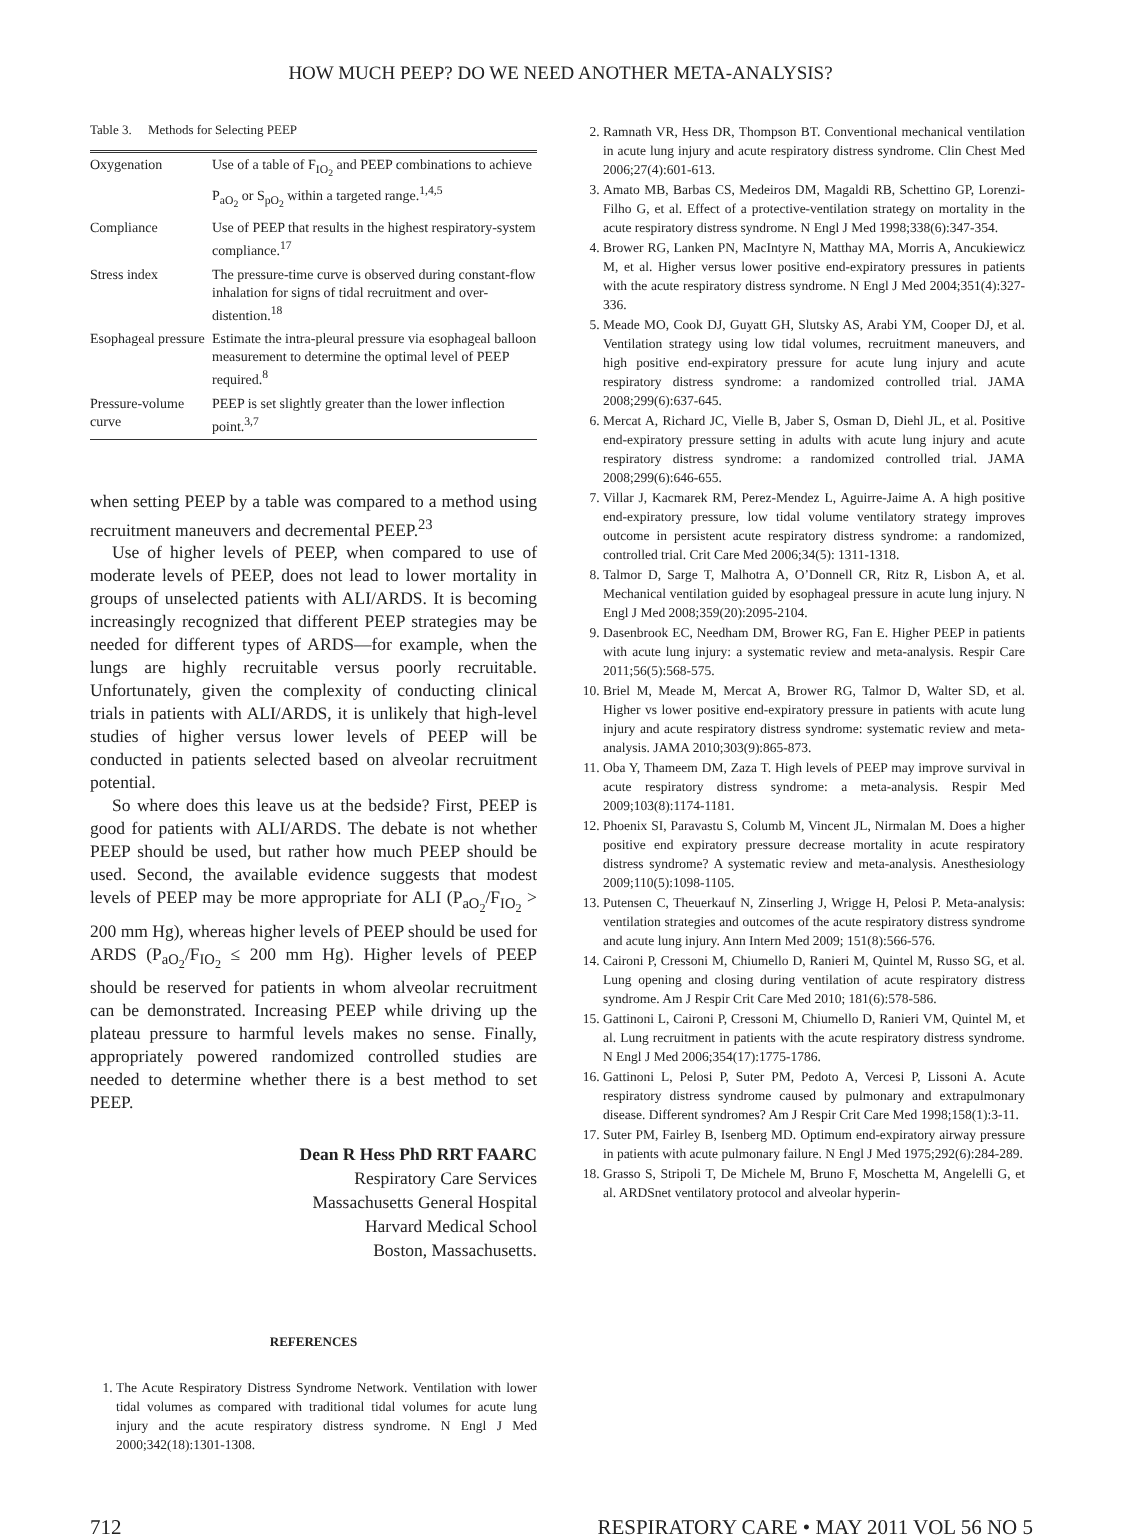HOW MUCH PEEP? DO WE NEED ANOTHER META-ANALYSIS?
Table 3. Methods for Selecting PEEP
| Oxygenation | Use of a table of F<sub>IO<sub>2</sub></sub> and PEEP combinations to achieve P<sub>aO<sub>2</sub></sub> or S<sub>pO<sub>2</sub></sub> within a targeted range.<sup>1,4,5</sup> |
| Compliance | Use of PEEP that results in the highest respiratory-system compliance.<sup>17</sup> |
| Stress index | The pressure-time curve is observed during constant-flow inhalation for signs of tidal recruitment and over-distention.<sup>18</sup> |
| Esophageal pressure | Estimate the intra-pleural pressure via esophageal balloon measurement to determine the optimal level of PEEP required.<sup>8</sup> |
| Pressure-volume curve | PEEP is set slightly greater than the lower inflection point.<sup>3,7</sup> |
when setting PEEP by a table was compared to a method using recruitment maneuvers and decremental PEEP.<sup>23</sup>
Use of higher levels of PEEP, when compared to use of moderate levels of PEEP, does not lead to lower mortality in groups of unselected patients with ALI/ARDS. It is becoming increasingly recognized that different PEEP strategies may be needed for different types of ARDS—for example, when the lungs are highly recruitable versus poorly recruitable. Unfortunately, given the complexity of conducting clinical trials in patients with ALI/ARDS, it is unlikely that high-level studies of higher versus lower levels of PEEP will be conducted in patients selected based on alveolar recruitment potential.
So where does this leave us at the bedside? First, PEEP is good for patients with ALI/ARDS. The debate is not whether PEEP should be used, but rather how much PEEP should be used. Second, the available evidence suggests that modest levels of PEEP may be more appropriate for ALI (P<sub>aO<sub>2</sub></sub>/F<sub>IO<sub>2</sub></sub> > 200 mm Hg), whereas higher levels of PEEP should be used for ARDS (P<sub>aO<sub>2</sub></sub>/F<sub>IO<sub>2</sub></sub> ≤ 200 mm Hg). Higher levels of PEEP should be reserved for patients in whom alveolar recruitment can be demonstrated. Increasing PEEP while driving up the plateau pressure to harmful levels makes no sense. Finally, appropriately powered randomized controlled studies are needed to determine whether there is a best method to set PEEP.
Dean R Hess PhD RRT FAARC
Respiratory Care Services
Massachusetts General Hospital
Harvard Medical School
Boston, Massachusetts.
REFERENCES
1. The Acute Respiratory Distress Syndrome Network. Ventilation with lower tidal volumes as compared with traditional tidal volumes for acute lung injury and the acute respiratory distress syndrome. N Engl J Med 2000;342(18):1301-1308.
2. Ramnath VR, Hess DR, Thompson BT. Conventional mechanical ventilation in acute lung injury and acute respiratory distress syndrome. Clin Chest Med 2006;27(4):601-613.
3. Amato MB, Barbas CS, Medeiros DM, Magaldi RB, Schettino GP, Lorenzi-Filho G, et al. Effect of a protective-ventilation strategy on mortality in the acute respiratory distress syndrome. N Engl J Med 1998;338(6):347-354.
4. Brower RG, Lanken PN, MacIntyre N, Matthay MA, Morris A, Ancukiewicz M, et al. Higher versus lower positive end-expiratory pressures in patients with the acute respiratory distress syndrome. N Engl J Med 2004;351(4):327-336.
5. Meade MO, Cook DJ, Guyatt GH, Slutsky AS, Arabi YM, Cooper DJ, et al. Ventilation strategy using low tidal volumes, recruitment maneuvers, and high positive end-expiratory pressure for acute lung injury and acute respiratory distress syndrome: a randomized controlled trial. JAMA 2008;299(6):637-645.
6. Mercat A, Richard JC, Vielle B, Jaber S, Osman D, Diehl JL, et al. Positive end-expiratory pressure setting in adults with acute lung injury and acute respiratory distress syndrome: a randomized controlled trial. JAMA 2008;299(6):646-655.
7. Villar J, Kacmarek RM, Perez-Mendez L, Aguirre-Jaime A. A high positive end-expiratory pressure, low tidal volume ventilatory strategy improves outcome in persistent acute respiratory distress syndrome: a randomized, controlled trial. Crit Care Med 2006;34(5): 1311-1318.
8. Talmor D, Sarge T, Malhotra A, O’Donnell CR, Ritz R, Lisbon A, et al. Mechanical ventilation guided by esophageal pressure in acute lung injury. N Engl J Med 2008;359(20):2095-2104.
9. Dasenbrook EC, Needham DM, Brower RG, Fan E. Higher PEEP in patients with acute lung injury: a systematic review and meta-analysis. Respir Care 2011;56(5):568-575.
10. Briel M, Meade M, Mercat A, Brower RG, Talmor D, Walter SD, et al. Higher vs lower positive end-expiratory pressure in patients with acute lung injury and acute respiratory distress syndrome: systematic review and meta-analysis. JAMA 2010;303(9):865-873.
11. Oba Y, Thameem DM, Zaza T. High levels of PEEP may improve survival in acute respiratory distress syndrome: a meta-analysis. Respir Med 2009;103(8):1174-1181.
12. Phoenix SI, Paravastu S, Columb M, Vincent JL, Nirmalan M. Does a higher positive end expiratory pressure decrease mortality in acute respiratory distress syndrome? A systematic review and meta-analysis. Anesthesiology 2009;110(5):1098-1105.
13. Putensen C, Theuerkauf N, Zinserling J, Wrigge H, Pelosi P. Meta-analysis: ventilation strategies and outcomes of the acute respiratory distress syndrome and acute lung injury. Ann Intern Med 2009; 151(8):566-576.
14. Caironi P, Cressoni M, Chiumello D, Ranieri M, Quintel M, Russo SG, et al. Lung opening and closing during ventilation of acute respiratory distress syndrome. Am J Respir Crit Care Med 2010; 181(6):578-586.
15. Gattinoni L, Caironi P, Cressoni M, Chiumello D, Ranieri VM, Quintel M, et al. Lung recruitment in patients with the acute respiratory distress syndrome. N Engl J Med 2006;354(17):1775-1786.
16. Gattinoni L, Pelosi P, Suter PM, Pedoto A, Vercesi P, Lissoni A. Acute respiratory distress syndrome caused by pulmonary and extrapulmonary disease. Different syndromes? Am J Respir Crit Care Med 1998;158(1):3-11.
17. Suter PM, Fairley B, Isenberg MD. Optimum end-expiratory airway pressure in patients with acute pulmonary failure. N Engl J Med 1975;292(6):284-289.
18. Grasso S, Stripoli T, De Michele M, Bruno F, Moschetta M, Angelelli G, et al. ARDSnet ventilatory protocol and alveolar hyperin-
712 RESPIRATORY CARE • MAY 2011 VOL 56 NO 5